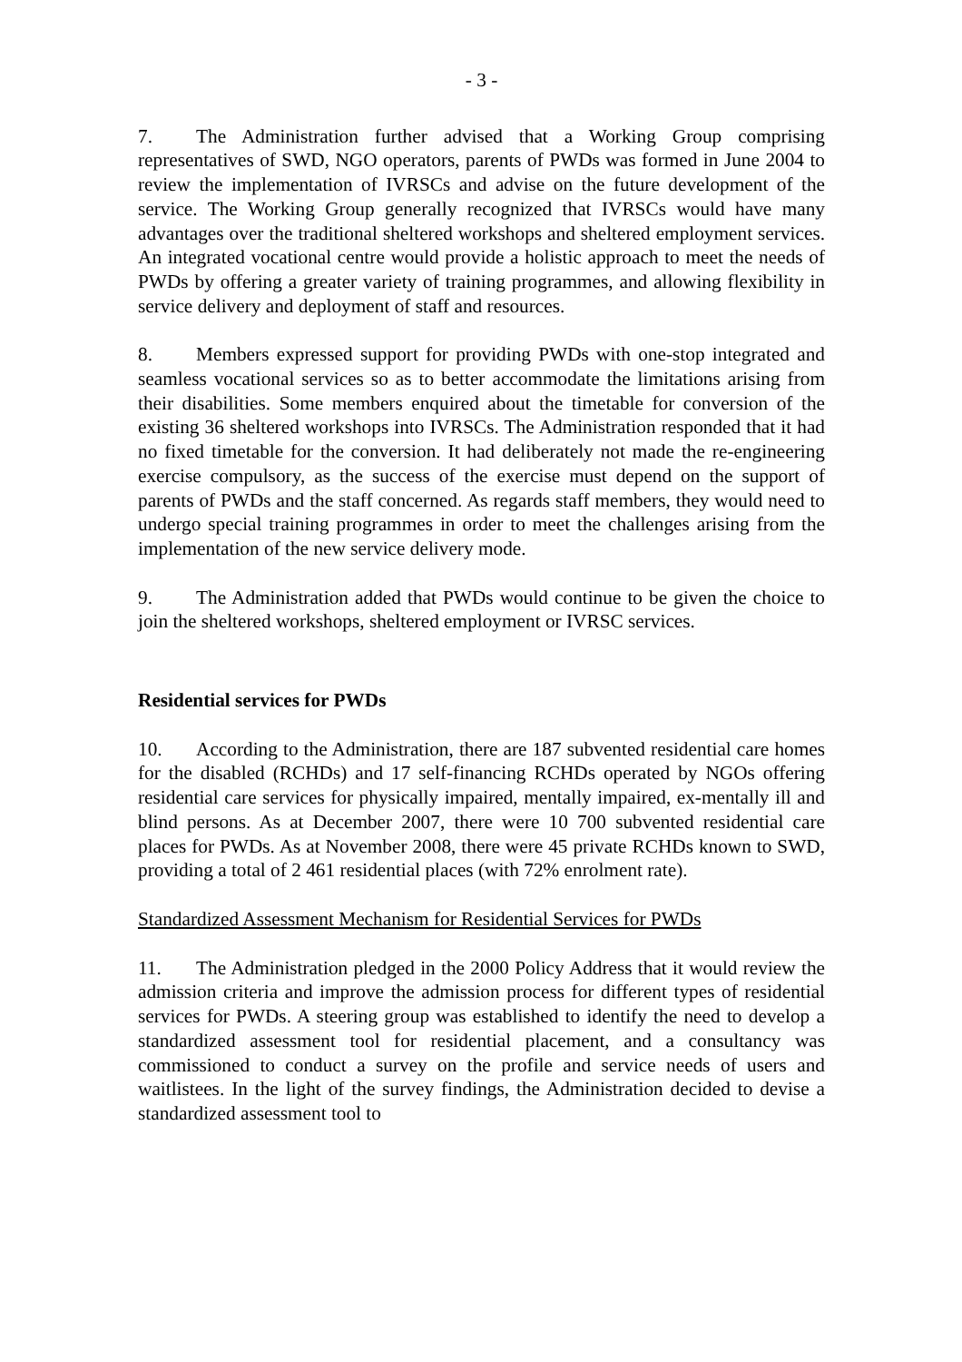- 3 -
7. The Administration further advised that a Working Group comprising representatives of SWD, NGO operators, parents of PWDs was formed in June 2004 to review the implementation of IVRSCs and advise on the future development of the service. The Working Group generally recognized that IVRSCs would have many advantages over the traditional sheltered workshops and sheltered employment services. An integrated vocational centre would provide a holistic approach to meet the needs of PWDs by offering a greater variety of training programmes, and allowing flexibility in service delivery and deployment of staff and resources.
8. Members expressed support for providing PWDs with one-stop integrated and seamless vocational services so as to better accommodate the limitations arising from their disabilities. Some members enquired about the timetable for conversion of the existing 36 sheltered workshops into IVRSCs. The Administration responded that it had no fixed timetable for the conversion. It had deliberately not made the re-engineering exercise compulsory, as the success of the exercise must depend on the support of parents of PWDs and the staff concerned. As regards staff members, they would need to undergo special training programmes in order to meet the challenges arising from the implementation of the new service delivery mode.
9. The Administration added that PWDs would continue to be given the choice to join the sheltered workshops, sheltered employment or IVRSC services.
Residential services for PWDs
10. According to the Administration, there are 187 subvented residential care homes for the disabled (RCHDs) and 17 self-financing RCHDs operated by NGOs offering residential care services for physically impaired, mentally impaired, ex-mentally ill and blind persons. As at December 2007, there were 10 700 subvented residential care places for PWDs. As at November 2008, there were 45 private RCHDs known to SWD, providing a total of 2 461 residential places (with 72% enrolment rate).
Standardized Assessment Mechanism for Residential Services for PWDs
11. The Administration pledged in the 2000 Policy Address that it would review the admission criteria and improve the admission process for different types of residential services for PWDs. A steering group was established to identify the need to develop a standardized assessment tool for residential placement, and a consultancy was commissioned to conduct a survey on the profile and service needs of users and waitlistees. In the light of the survey findings, the Administration decided to devise a standardized assessment tool to